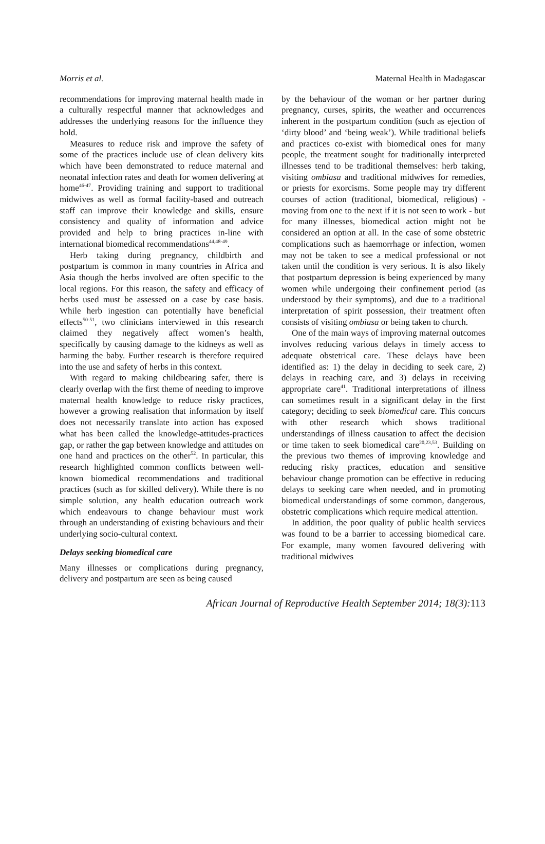Morris et al. Maternal Health in Madagascar
recommendations for improving maternal health made in a culturally respectful manner that acknowledges and addresses the underlying reasons for the influence they hold.
Measures to reduce risk and improve the safety of some of the practices include use of clean delivery kits which have been demonstrated to reduce maternal and neonatal infection rates and death for women delivering at home<sup>46-47</sup>. Providing training and support to traditional midwives as well as formal facility-based and outreach staff can improve their knowledge and skills, ensure consistency and quality of information and advice provided and help to bring practices in-line with international biomedical recommendations<sup>44,48-49</sup>.
Herb taking during pregnancy, childbirth and postpartum is common in many countries in Africa and Asia though the herbs involved are often specific to the local regions. For this reason, the safety and efficacy of herbs used must be assessed on a case by case basis. While herb ingestion can potentially have beneficial effects<sup>50-51</sup>, two clinicians interviewed in this research claimed they negatively affect women’s health, specifically by causing damage to the kidneys as well as harming the baby. Further research is therefore required into the use and safety of herbs in this context.
With regard to making childbearing safer, there is clearly overlap with the first theme of needing to improve maternal health knowledge to reduce risky practices, however a growing realisation that information by itself does not necessarily translate into action has exposed what has been called the knowledge-attitudes-practices gap, or rather the gap between knowledge and attitudes on one hand and practices on the other<sup>52</sup>. In particular, this research highlighted common conflicts between well-known biomedical recommendations and traditional practices (such as for skilled delivery). While there is no simple solution, any health education outreach work which endeavours to change behaviour must work through an understanding of existing behaviours and their underlying socio-cultural context.
Delays seeking biomedical care
Many illnesses or complications during pregnancy, delivery and postpartum are seen as being caused
by the behaviour of the woman or her partner during pregnancy, curses, spirits, the weather and occurrences inherent in the postpartum condition (such as ejection of ‘dirty blood’ and ‘being weak’). While traditional beliefs and practices co-exist with biomedical ones for many people, the treatment sought for traditionally interpreted illnesses tend to be traditional themselves: herb taking, visiting ombiasa and traditional midwives for remedies, or priests for exorcisms. Some people may try different courses of action (traditional, biomedical, religious) - moving from one to the next if it is not seen to work - but for many illnesses, biomedical action might not be considered an option at all. In the case of some obstetric complications such as haemorrhage or infection, women may not be taken to see a medical professional or not taken until the condition is very serious. It is also likely that postpartum depression is being experienced by many women while undergoing their confinement period (as understood by their symptoms), and due to a traditional interpretation of spirit possession, their treatment often consists of visiting ombiasa or being taken to church.
One of the main ways of improving maternal outcomes involves reducing various delays in timely access to adequate obstetrical care. These delays have been identified as: 1) the delay in deciding to seek care, 2) delays in reaching care, and 3) delays in receiving appropriate care<sup>41</sup>. Traditional interpretations of illness can sometimes result in a significant delay in the first category; deciding to seek biomedical care. This concurs with other research which shows traditional understandings of illness causation to affect the decision or time taken to seek biomedical care<sup>20,23,53</sup>. Building on the previous two themes of improving knowledge and reducing risky practices, education and sensitive behaviour change promotion can be effective in reducing delays to seeking care when needed, and in promoting biomedical understandings of some common, dangerous, obstetric complications which require medical attention.
In addition, the poor quality of public health services was found to be a barrier to accessing biomedical care. For example, many women favoured delivering with traditional midwives
African Journal of Reproductive Health September 2014; 18(3):113